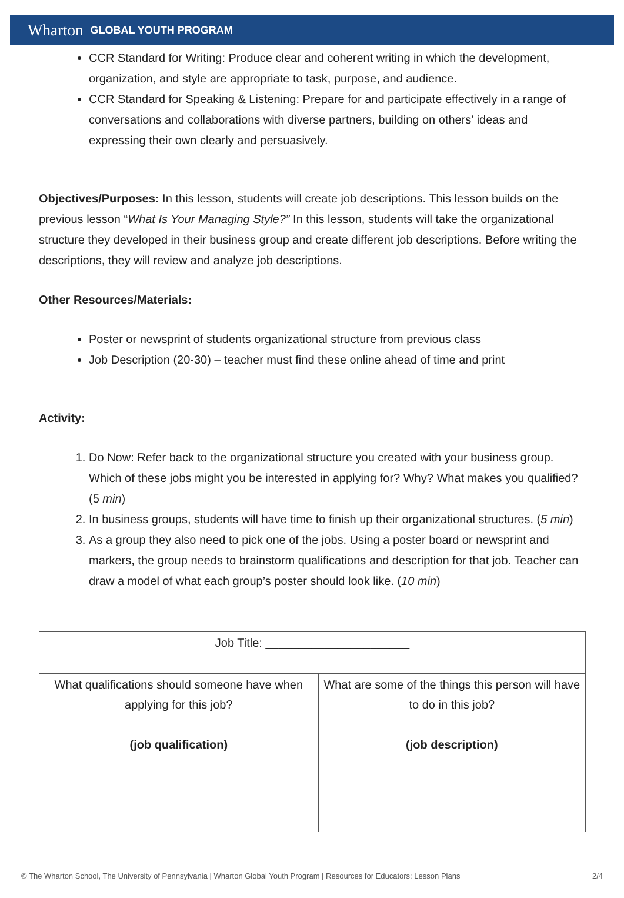Wharton GLOBAL YOUTH PROGRAM
CCR Standard for Writing: Produce clear and coherent writing in which the development, organization, and style are appropriate to task, purpose, and audience.
CCR Standard for Speaking & Listening: Prepare for and participate effectively in a range of conversations and collaborations with diverse partners, building on others’ ideas and expressing their own clearly and persuasively.
Objectives/Purposes: In this lesson, students will create job descriptions. This lesson builds on the previous lesson “What Is Your Managing Style?” In this lesson, students will take the organizational structure they developed in their business group and create different job descriptions. Before writing the descriptions, they will review and analyze job descriptions.
Other Resources/Materials:
Poster or newsprint of students organizational structure from previous class
Job Description (20-30) – teacher must find these online ahead of time and print
Activity:
1. Do Now: Refer back to the organizational structure you created with your business group. Which of these jobs might you be interested in applying for? Why? What makes you qualified? (5 min)
2. In business groups, students will have time to finish up their organizational structures. (5 min)
3. As a group they also need to pick one of the jobs. Using a poster board or newsprint and markers, the group needs to brainstorm qualifications and description for that job. Teacher can draw a model of what each group’s poster should look like. (10 min)
| Job Title: ______________________ | |
| What qualifications should someone have when applying for this job? (job qualification) | What are some of the things this person will have to do in this job? (job description) |
© The Wharton School, The University of Pennsylvania | Wharton Global Youth Program | Resources for Educators: Lesson Plans 2/4